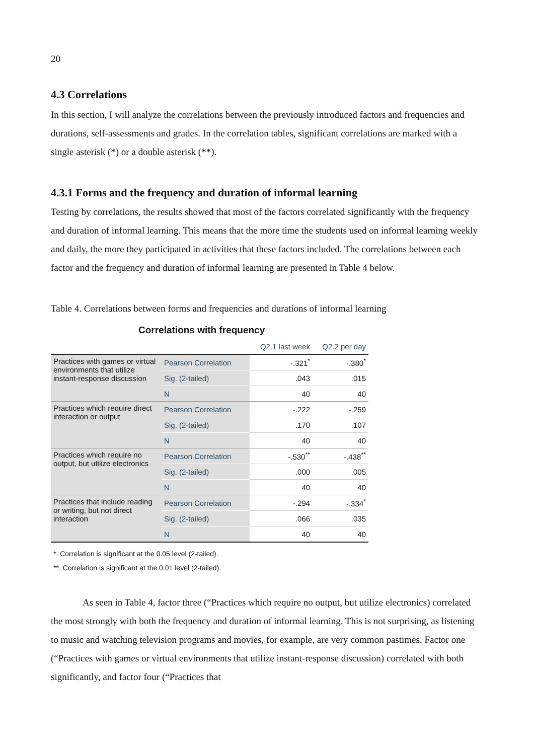20
4.3 Correlations
In this section, I will analyze the correlations between the previously introduced factors and frequencies and durations, self-assessments and grades. In the correlation tables, significant correlations are marked with a single asterisk (*) or a double asterisk (**).
4.3.1 Forms and the frequency and duration of informal learning
Testing by correlations, the results showed that most of the factors correlated significantly with the frequency and duration of informal learning. This means that the more time the students used on informal learning weekly and daily, the more they participated in activities that these factors included. The correlations between each factor and the frequency and duration of informal learning are presented in Table 4 below.
Table 4. Correlations between forms and frequencies and durations of informal learning
Correlations with frequency
| | | Q2.1 last week | Q2.2 per day |
| --- | --- | --- | --- |
| Practices with games or virtual environments that utilize instant-response discussion | Pearson Correlation | -.321<sup>*</sup> | -.380<sup>*</sup> |
| | Sig. (2-tailed) | .043 | .015 |
| | N | 40 | 40 |
| Practices which require direct interaction or output | Pearson Correlation | -.222 | -.259 |
| | Sig. (2-tailed) | .170 | .107 |
| | N | 40 | 40 |
| Practices which require no output, but utilize electronics | Pearson Correlation | -.530<sup>**</sup> | -.438<sup>**</sup> |
| | Sig. (2-tailed) | .000 | .005 |
| | N | 40 | 40 |
| Practices that include reading or writing, but not direct interaction | Pearson Correlation | -.294 | -.334<sup>*</sup> |
| | Sig. (2-tailed) | .066 | .035 |
| | N | 40 | 40 |
*. Correlation is significant at the 0.05 level (2-tailed).
**. Correlation is significant at the 0.01 level (2-tailed).
As seen in Table 4, factor three (“Practices which require no output, but utilize electronics) correlated the most strongly with both the frequency and duration of informal learning. This is not surprising, as listening to music and watching television programs and movies, for example, are very common pastimes. Factor one (“Practices with games or virtual environments that utilize instant-response discussion) correlated with both significantly, and factor four (“Practices that